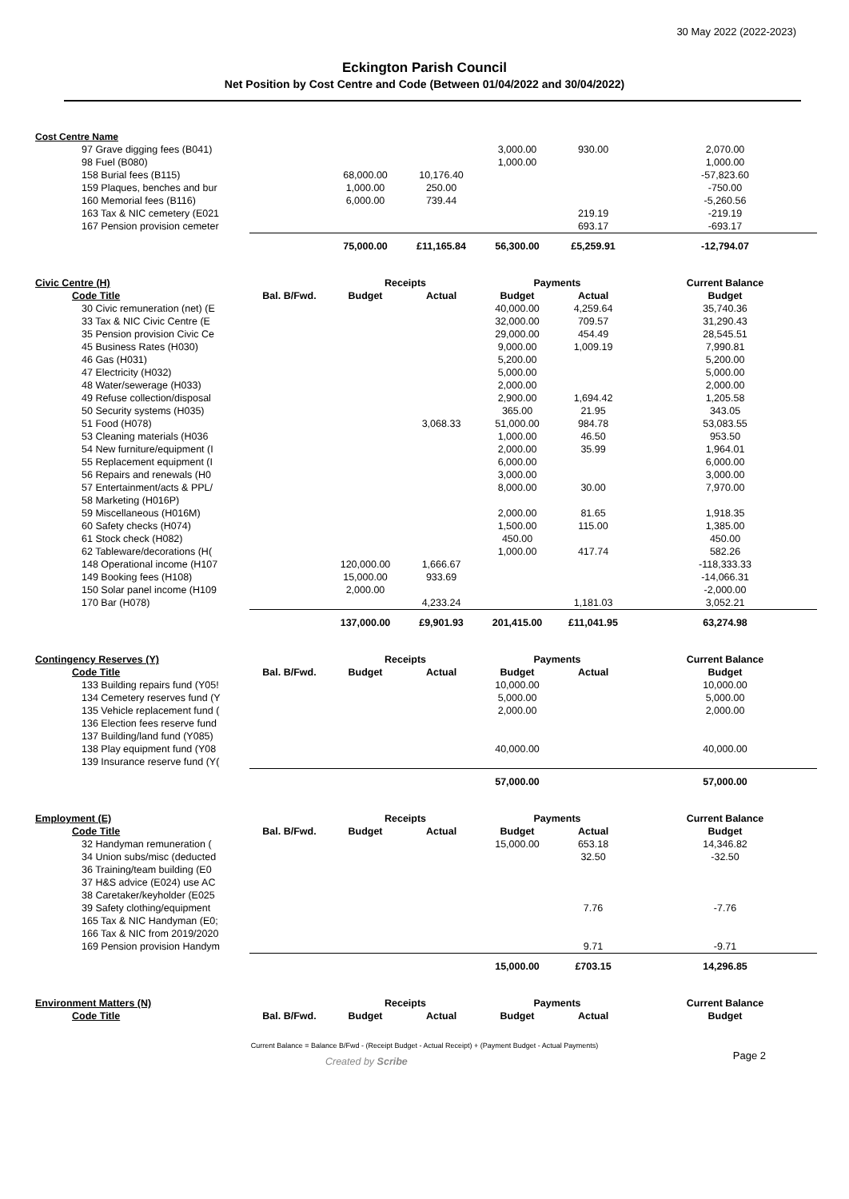30 May 2022 (2022-2023)
Eckington Parish Council
Net Position by Cost Centre and Code (Between 01/04/2022 and 30/04/2022)
| Cost Centre Name | | | | | | |
| 97 Grave digging fees (B041) | | | | 3,000.00 | 930.00 | 2,070.00 |
| 98 Fuel (B080) | | | | 1,000.00 | | 1,000.00 |
| 158 Burial fees (B115) | | 68,000.00 | 10,176.40 | | | -57,823.60 |
| 159 Plaques, benches and bur | | 1,000.00 | 250.00 | | | -750.00 |
| 160 Memorial fees (B116) | | 6,000.00 | 739.44 | | | -5,260.56 |
| 163 Tax & NIC cemetery (E021 | | | | | 219.19 | -219.19 |
| 167 Pension provision cemeter | | | | | 693.17 | -693.17 |
| | | 75,000.00 | £11,165.84 | 56,300.00 | £5,259.91 | -12,794.07 |
| Civic Centre (H) | | Receipts | | Payments | | Current Balance |
| Code Title | Bal. B/Fwd. | Budget | Actual | Budget | Actual | Budget |
| 30 Civic remuneration (net) (E | | | | 40,000.00 | 4,259.64 | 35,740.36 |
| 33 Tax & NIC Civic Centre (E | | | | 32,000.00 | 709.57 | 31,290.43 |
| 35 Pension provision Civic Ce | | | | 29,000.00 | 454.49 | 28,545.51 |
| 45 Business Rates (H030) | | | | 9,000.00 | 1,009.19 | 7,990.81 |
| 46 Gas (H031) | | | | 5,200.00 | | 5,200.00 |
| 47 Electricity (H032) | | | | 5,000.00 | | 5,000.00 |
| 48 Water/sewerage (H033) | | | | 2,000.00 | | 2,000.00 |
| 49 Refuse collection/disposal | | | | 2,900.00 | 1,694.42 | 1,205.58 |
| 50 Security systems (H035) | | | | 365.00 | 21.95 | 343.05 |
| 51 Food (H078) | | | 3,068.33 | 51,000.00 | 984.78 | 53,083.55 |
| 53 Cleaning materials (H036 | | | | 1,000.00 | 46.50 | 953.50 |
| 54 New furniture/equipment (I | | | | 2,000.00 | 35.99 | 1,964.01 |
| 55 Replacement equipment (I | | | | 6,000.00 | | 6,000.00 |
| 56 Repairs and renewals (H0 | | | | 3,000.00 | | 3,000.00 |
| 57 Entertainment/acts & PPL/ | | | | 8,000.00 | 30.00 | 7,970.00 |
| 58 Marketing (H016P) | | | | | | |
| 59 Miscellaneous (H016M) | | | | 2,000.00 | 81.65 | 1,918.35 |
| 60 Safety checks (H074) | | | | 1,500.00 | 115.00 | 1,385.00 |
| 61 Stock check (H082) | | | | 450.00 | | 450.00 |
| 62 Tableware/decorations (H( | | | | 1,000.00 | 417.74 | 582.26 |
| 148 Operational income (H107 | | 120,000.00 | 1,666.67 | | | -118,333.33 |
| 149 Booking fees (H108) | | 15,000.00 | 933.69 | | | -14,066.31 |
| 150 Solar panel income (H109 | | 2,000.00 | | | | -2,000.00 |
| 170 Bar (H078) | | | 4,233.24 | | 1,181.03 | 3,052.21 |
| | | 137,000.00 | £9,901.93 | 201,415.00 | £11,041.95 | 63,274.98 |
| Contingency Reserves (Y) | | Receipts | | Payments | | Current Balance |
| Code Title | Bal. B/Fwd. | Budget | Actual | Budget | Actual | Budget |
| 133 Building repairs fund (Y05! | | | | 10,000.00 | | 10,000.00 |
| 134 Cemetery reserves fund (Y | | | | 5,000.00 | | 5,000.00 |
| 135 Vehicle replacement fund ( | | | | 2,000.00 | | 2,000.00 |
| 136 Election fees reserve fund | | | | | | |
| 137 Building/land fund (Y085) | | | | | | |
| 138 Play equipment fund (Y08 | | | | 40,000.00 | | 40,000.00 |
| 139 Insurance reserve fund (Y( | | | | | | |
| | | | | 57,000.00 | | 57,000.00 |
| Employment (E) | | Receipts | | Payments | | Current Balance |
| Code Title | Bal. B/Fwd. | Budget | Actual | Budget | Actual | Budget |
| 32 Handyman remuneration ( | | | | 15,000.00 | 653.18 | 14,346.82 |
| 34 Union subs/misc (deducted | | | | | 32.50 | -32.50 |
| 36 Training/team building (E0 | | | | | | |
| 37 H&S advice (E024) use AC | | | | | | |
| 38 Caretaker/keyholder (E025 | | | | | | |
| 39 Safety clothing/equipment | | | | | 7.76 | -7.76 |
| 165 Tax & NIC Handyman (E0; | | | | | | |
| 166 Tax & NIC from 2019/2020 | | | | | | |
| 169 Pension provision Handym | | | | | 9.71 | -9.71 |
| | | | | 15,000.00 | £703.15 | 14,296.85 |
| Environment Matters (N) | | Receipts | | Payments | | Current Balance |
| Code Title | Bal. B/Fwd. | Budget | Actual | Budget | Actual | Budget |
Current Balance = Balance B/Fwd - (Receipt Budget - Actual Receipt) + (Payment Budget - Actual Payments)
Page 2
Created by Scribe